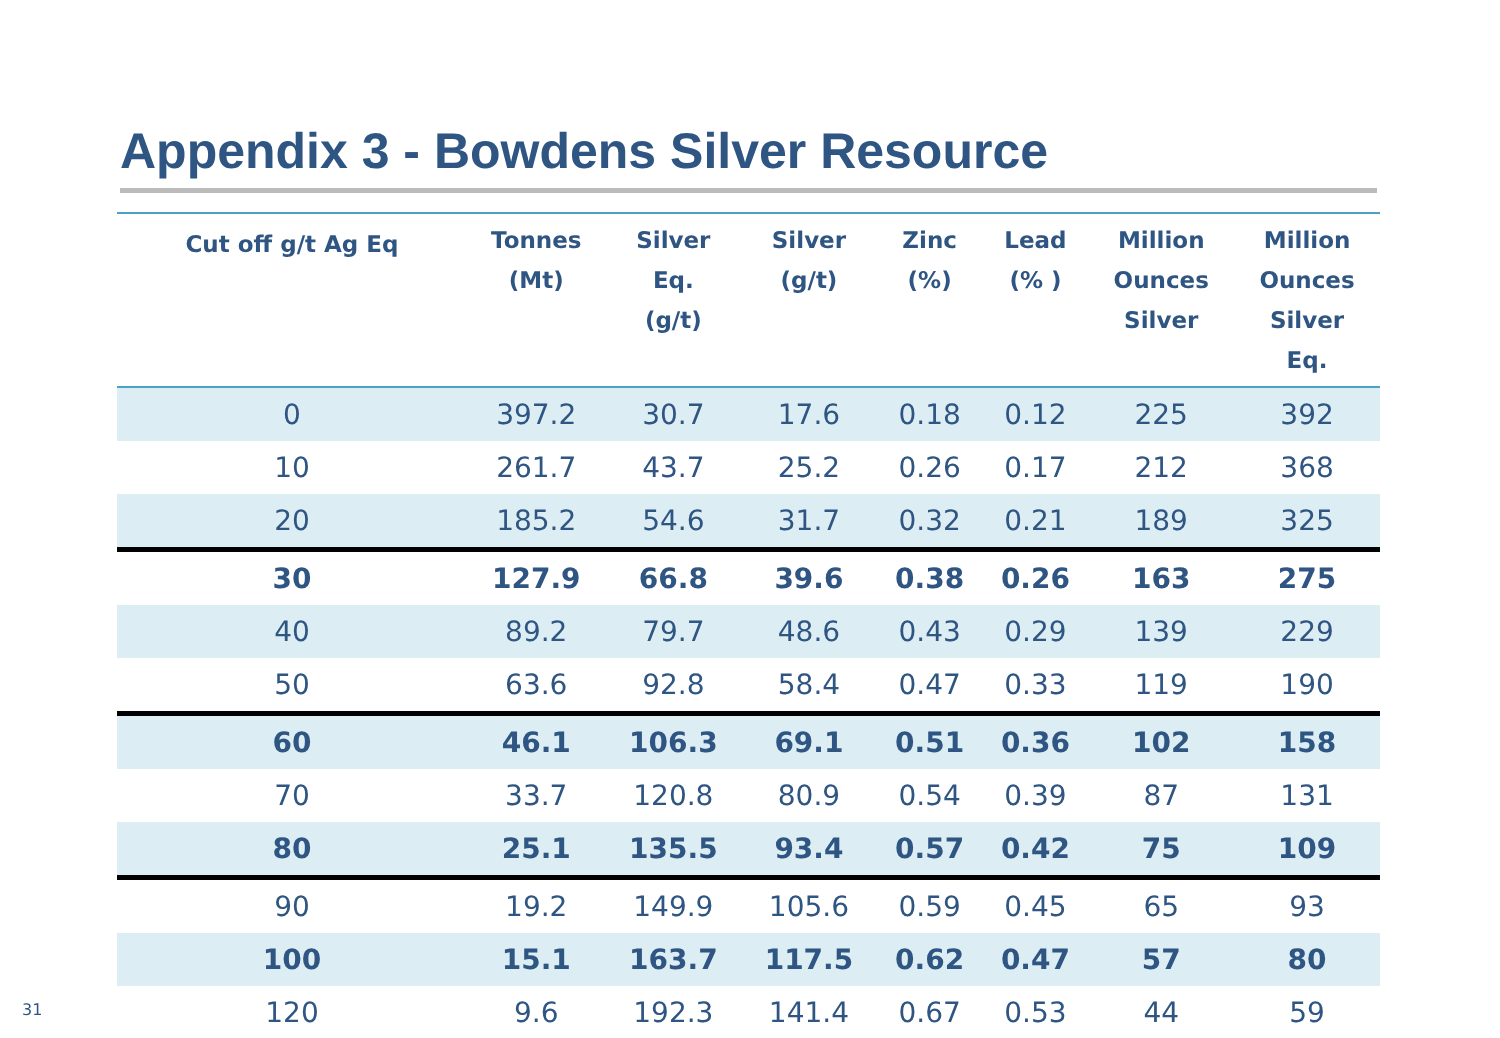Appendix 3 - Bowdens Silver Resource
| Cut off g/t Ag Eq | Tonnes (Mt) | Silver Eq. (g/t) | Silver (g/t) | Zinc (%) | Lead (% ) | Million Ounces Silver | Million Ounces Silver Eq. |
| --- | --- | --- | --- | --- | --- | --- | --- |
| 0 | 397.2 | 30.7 | 17.6 | 0.18 | 0.12 | 225 | 392 |
| 10 | 261.7 | 43.7 | 25.2 | 0.26 | 0.17 | 212 | 368 |
| 20 | 185.2 | 54.6 | 31.7 | 0.32 | 0.21 | 189 | 325 |
| 30 | 127.9 | 66.8 | 39.6 | 0.38 | 0.26 | 163 | 275 |
| 40 | 89.2 | 79.7 | 48.6 | 0.43 | 0.29 | 139 | 229 |
| 50 | 63.6 | 92.8 | 58.4 | 0.47 | 0.33 | 119 | 190 |
| 60 | 46.1 | 106.3 | 69.1 | 0.51 | 0.36 | 102 | 158 |
| 70 | 33.7 | 120.8 | 80.9 | 0.54 | 0.39 | 87 | 131 |
| 80 | 25.1 | 135.5 | 93.4 | 0.57 | 0.42 | 75 | 109 |
| 90 | 19.2 | 149.9 | 105.6 | 0.59 | 0.45 | 65 | 93 |
| 100 | 15.1 | 163.7 | 117.5 | 0.62 | 0.47 | 57 | 80 |
| 120 | 9.6 | 192.3 | 141.4 | 0.67 | 0.53 | 44 | 59 |
31